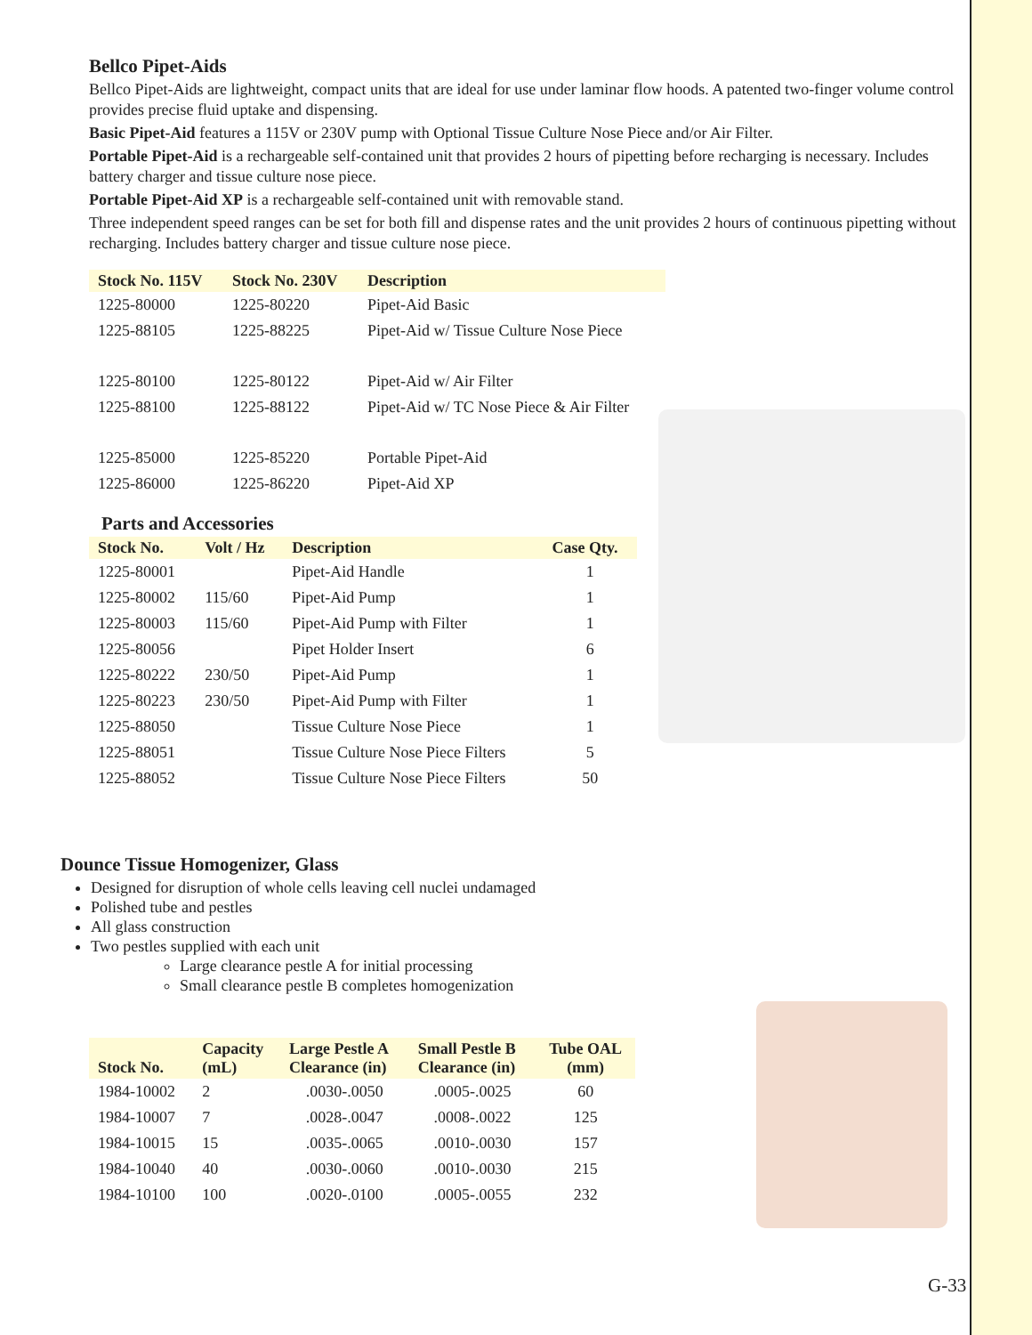Bellco Pipet-Aids
Bellco Pipet-Aids are lightweight, compact units that are ideal for use under laminar flow hoods. A patented two-finger volume control provides precise fluid uptake and dispensing.
Basic Pipet-Aid features a 115V or 230V pump with Optional Tissue Culture Nose Piece and/or Air Filter.
Portable Pipet-Aid is a rechargeable self-contained unit that provides 2 hours of pipetting before recharging is necessary. Includes battery charger and tissue culture nose piece.
Portable Pipet-Aid XP is a rechargeable self-contained unit with removable stand.
Three independent speed ranges can be set for both fill and dispense rates and the unit provides 2 hours of continuous pipetting without recharging. Includes battery charger and tissue culture nose piece.
| Stock No. 115V | Stock No. 230V | Description |
| --- | --- | --- |
| 1225-80000 | 1225-80220 | Pipet-Aid Basic |
| 1225-88105 | 1225-88225 | Pipet-Aid w/ Tissue Culture Nose Piece |
| 1225-80100 | 1225-80122 | Pipet-Aid w/ Air Filter |
| 1225-88100 | 1225-88122 | Pipet-Aid w/ TC Nose Piece & Air Filter |
| 1225-85000 | 1225-85220 | Portable Pipet-Aid |
| 1225-86000 | 1225-86220 | Pipet-Aid XP |
Parts and Accessories
| Stock No. | Volt / Hz | Description | Case Qty. |
| --- | --- | --- | --- |
| 1225-80001 | | Pipet-Aid Handle | 1 |
| 1225-80002 | 115/60 | Pipet-Aid Pump | 1 |
| 1225-80003 | 115/60 | Pipet-Aid Pump with Filter | 1 |
| 1225-80056 | | Pipet Holder Insert | 6 |
| 1225-80222 | 230/50 | Pipet-Aid Pump | 1 |
| 1225-80223 | 230/50 | Pipet-Aid Pump with Filter | 1 |
| 1225-88050 | | Tissue Culture Nose Piece | 1 |
| 1225-88051 | | Tissue Culture Nose Piece Filters | 5 |
| 1225-88052 | | Tissue Culture Nose Piece Filters | 50 |
Dounce Tissue Homogenizer, Glass
Designed for disruption of whole cells leaving cell nuclei undamaged
Polished tube and pestles
All glass construction
Two pestles supplied with each unit
Large clearance pestle A for initial processing
Small clearance pestle B completes homogenization
| Stock No. | Capacity (mL) | Large Pestle A Clearance (in) | Small Pestle B Clearance (in) | Tube OAL (mm) |
| --- | --- | --- | --- | --- |
| 1984-10002 | 2 | .0030-.0050 | .0005-.0025 | 60 |
| 1984-10007 | 7 | .0028-.0047 | .0008-.0022 | 125 |
| 1984-10015 | 15 | .0035-.0065 | .0010-.0030 | 157 |
| 1984-10040 | 40 | .0030-.0060 | .0010-.0030 | 215 |
| 1984-10100 | 100 | .0020-.0100 | .0005-.0055 | 232 |
G-33